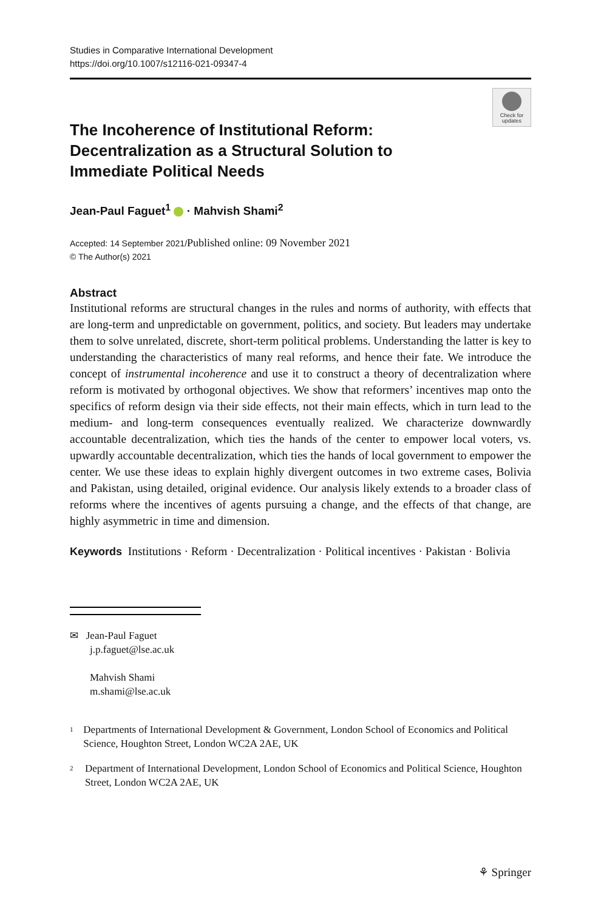Studies in Comparative International Development
https://doi.org/10.1007/s12116-021-09347-4
Check for
updates
The Incoherence of Institutional Reform: Decentralization as a Structural Solution to Immediate Political Needs
Jean-Paul Faguet<sup>1</sup> · Mahvish Shami<sup>2</sup>
Accepted: 14 September 2021/Published online: 09 November 2021
© The Author(s) 2021
Abstract
Institutional reforms are structural changes in the rules and norms of authority, with effects that are long-term and unpredictable on government, politics, and society. But leaders may undertake them to solve unrelated, discrete, short-term political problems. Understanding the latter is key to understanding the characteristics of many real reforms, and hence their fate. We introduce the concept of instrumental incoherence and use it to construct a theory of decentralization where reform is motivated by orthogonal objectives. We show that reformers’ incentives map onto the specifics of reform design via their side effects, not their main effects, which in turn lead to the medium- and long-term consequences eventually realized. We characterize downwardly accountable decentralization, which ties the hands of the center to empower local voters, vs. upwardly accountable decentralization, which ties the hands of local government to empower the center. We use these ideas to explain highly divergent outcomes in two extreme cases, Bolivia and Pakistan, using detailed, original evidence. Our analysis likely extends to a broader class of reforms where the incentives of agents pursuing a change, and the effects of that change, are highly asymmetric in time and dimension.
Keywords Institutions · Reform · Decentralization · Political incentives · Pakistan · Bolivia
✉ Jean-Paul Faguet
j.p.faguet@lse.ac.uk
Mahvish Shami
m.shami@lse.ac.uk
<sup>1</sup>
Departments of International Development & Government, London School of Economics and Political Science, Houghton Street, London WC2A 2AE, UK
<sup>2</sup>
Department of International Development, London School of Economics and Political Science, Houghton Street, London WC2A 2AE, UK
⚘ Springer